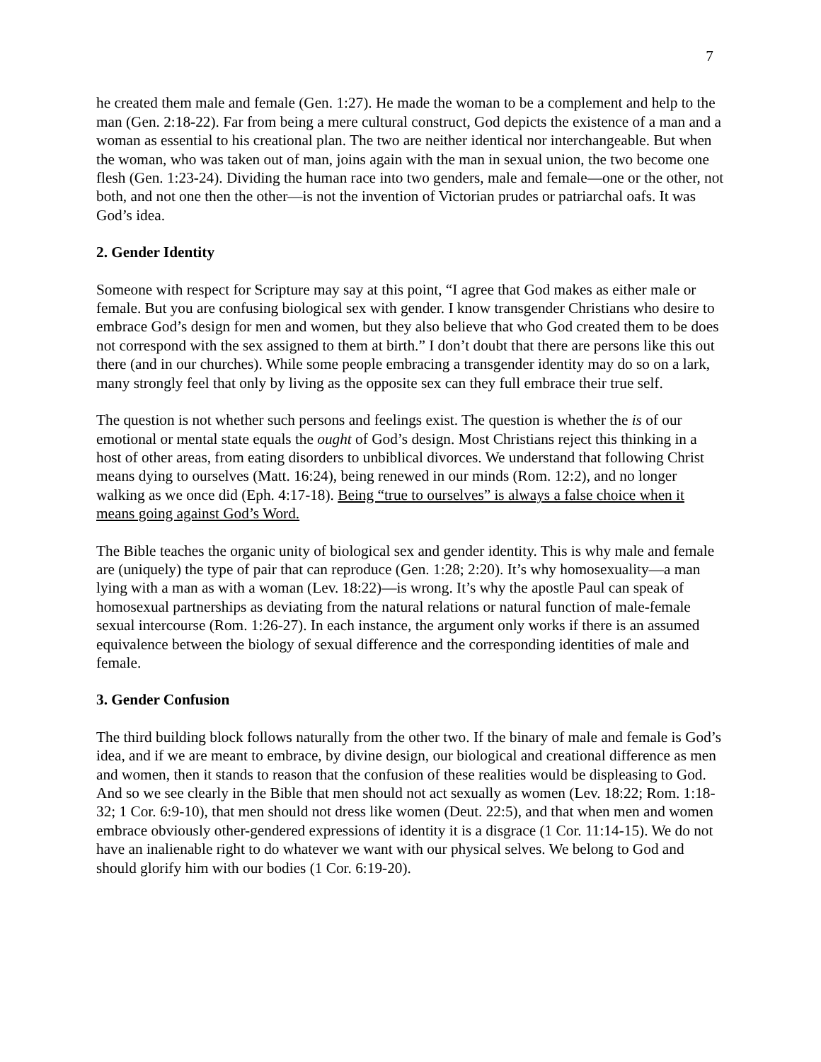7
he created them male and female (Gen. 1:27). He made the woman to be a complement and help to the man (Gen. 2:18-22). Far from being a mere cultural construct, God depicts the existence of a man and a woman as essential to his creational plan. The two are neither identical nor interchangeable. But when the woman, who was taken out of man, joins again with the man in sexual union, the two become one flesh (Gen. 1:23-24). Dividing the human race into two genders, male and female—one or the other, not both, and not one then the other—is not the invention of Victorian prudes or patriarchal oafs. It was God’s idea.
2. Gender Identity
Someone with respect for Scripture may say at this point, “I agree that God makes as either male or female. But you are confusing biological sex with gender. I know transgender Christians who desire to embrace God’s design for men and women, but they also believe that who God created them to be does not correspond with the sex assigned to them at birth.” I don’t doubt that there are persons like this out there (and in our churches). While some people embracing a transgender identity may do so on a lark, many strongly feel that only by living as the opposite sex can they full embrace their true self.
The question is not whether such persons and feelings exist. The question is whether the is of our emotional or mental state equals the ought of God’s design. Most Christians reject this thinking in a host of other areas, from eating disorders to unbiblical divorces. We understand that following Christ means dying to ourselves (Matt. 16:24), being renewed in our minds (Rom. 12:2), and no longer walking as we once did (Eph. 4:17-18). Being “true to ourselves” is always a false choice when it means going against God’s Word.
The Bible teaches the organic unity of biological sex and gender identity. This is why male and female are (uniquely) the type of pair that can reproduce (Gen. 1:28; 2:20). It’s why homosexuality—a man lying with a man as with a woman (Lev. 18:22)—is wrong. It’s why the apostle Paul can speak of homosexual partnerships as deviating from the natural relations or natural function of male-female sexual intercourse (Rom. 1:26-27). In each instance, the argument only works if there is an assumed equivalence between the biology of sexual difference and the corresponding identities of male and female.
3. Gender Confusion
The third building block follows naturally from the other two. If the binary of male and female is God’s idea, and if we are meant to embrace, by divine design, our biological and creational difference as men and women, then it stands to reason that the confusion of these realities would be displeasing to God. And so we see clearly in the Bible that men should not act sexually as women (Lev. 18:22; Rom. 1:18-32; 1 Cor. 6:9-10), that men should not dress like women (Deut. 22:5), and that when men and women embrace obviously other-gendered expressions of identity it is a disgrace (1 Cor. 11:14-15). We do not have an inalienable right to do whatever we want with our physical selves. We belong to God and should glorify him with our bodies (1 Cor. 6:19-20).